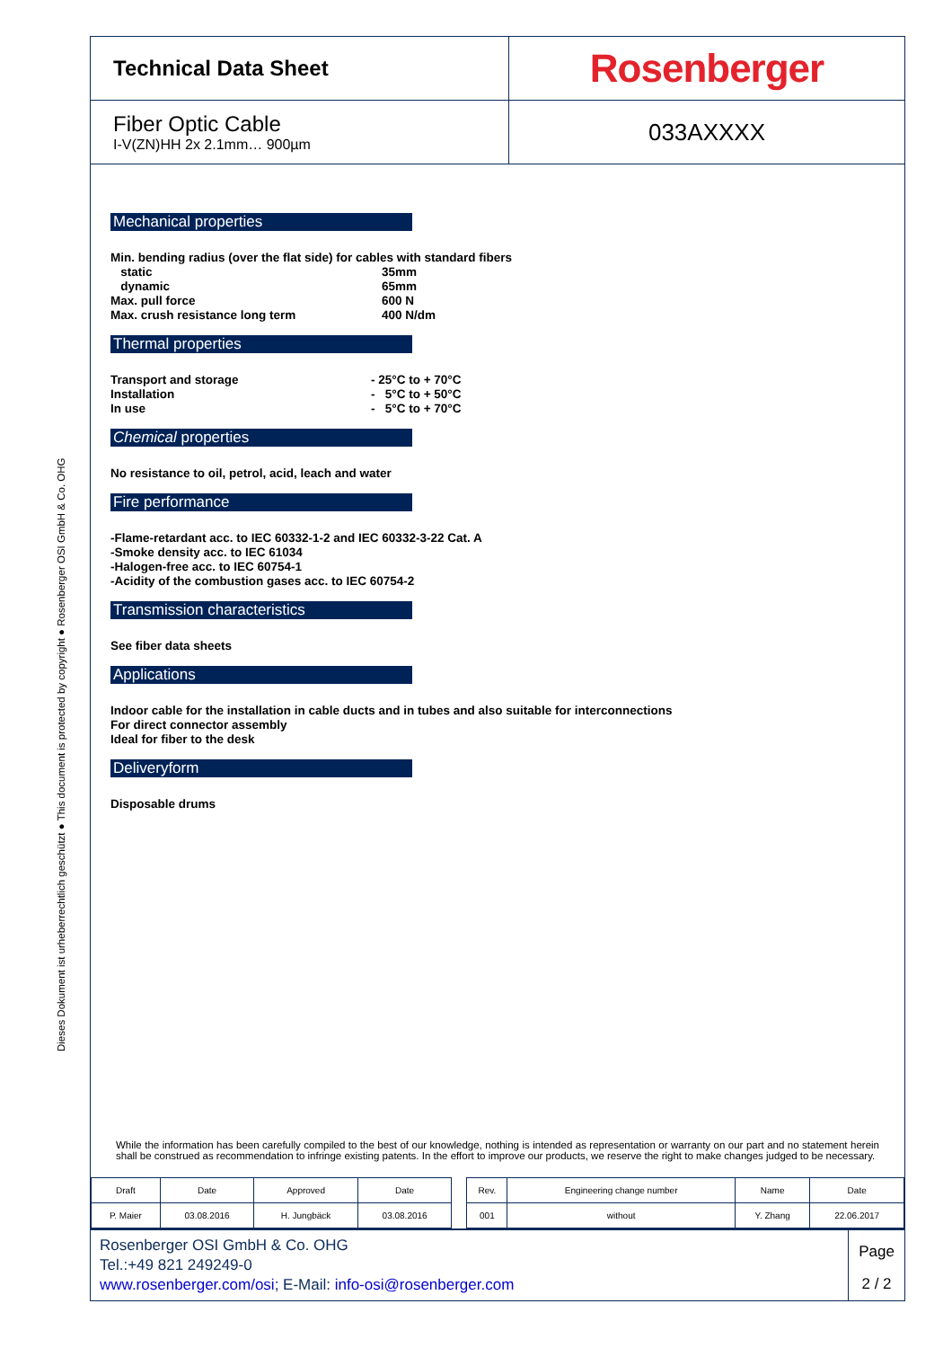Dieses Dokument ist urheberrechtlich geschützt ● This document is protected by copyright ● Rosenberger OSI GmbH & Co. OHG
Technical Data Sheet
Rosenberger
Fiber Optic Cable
I-V(ZN)HH 2x 2.1mm… 900µm
033AXXXX
Mechanical properties
Min. bending radius (over the flat side) for cables with standard fibers
static 35mm
dynamic 65mm
Max. pull force 600 N
Max. crush resistance long term 400 N/dm
Thermal properties
Transport and storage - 25°C to + 70°C
Installation - 5°C to + 50°C
In use - 5°C to + 70°C
Chemical properties
No resistance to oil, petrol, acid, leach and water
Fire performance
-Flame-retardant acc. to IEC 60332-1-2 and IEC 60332-3-22 Cat. A
-Smoke density acc. to IEC 61034
-Halogen-free acc. to IEC 60754-1
-Acidity of the combustion gases acc. to IEC 60754-2
Transmission characteristics
See fiber data sheets
Applications
Indoor cable for the installation in cable ducts and in tubes and also suitable for interconnections
For direct connector assembly
Ideal for fiber to the desk
Deliveryform
Disposable drums
While the information has been carefully compiled to the best of our knowledge, nothing is intended as representation or warranty on our part and no statement herein shall be construed as recommendation to infringe existing patents. In the effort to improve our products, we reserve the right to make changes judged to be necessary.
| Draft | Date | Approved | Date | | Rev. | Engineering change number | Name | Date |
| P. Maier | 03.08.2016 | H. Jungbäck | 03.08.2016 | | 001 | without | Y. Zhang | 22.06.2017 |
Rosenberger OSI GmbH & Co. OHG
Tel.:+49 821 249249-0
www.rosenberger.com/osi; E-Mail: info-osi@rosenberger.com
Page
2 / 2